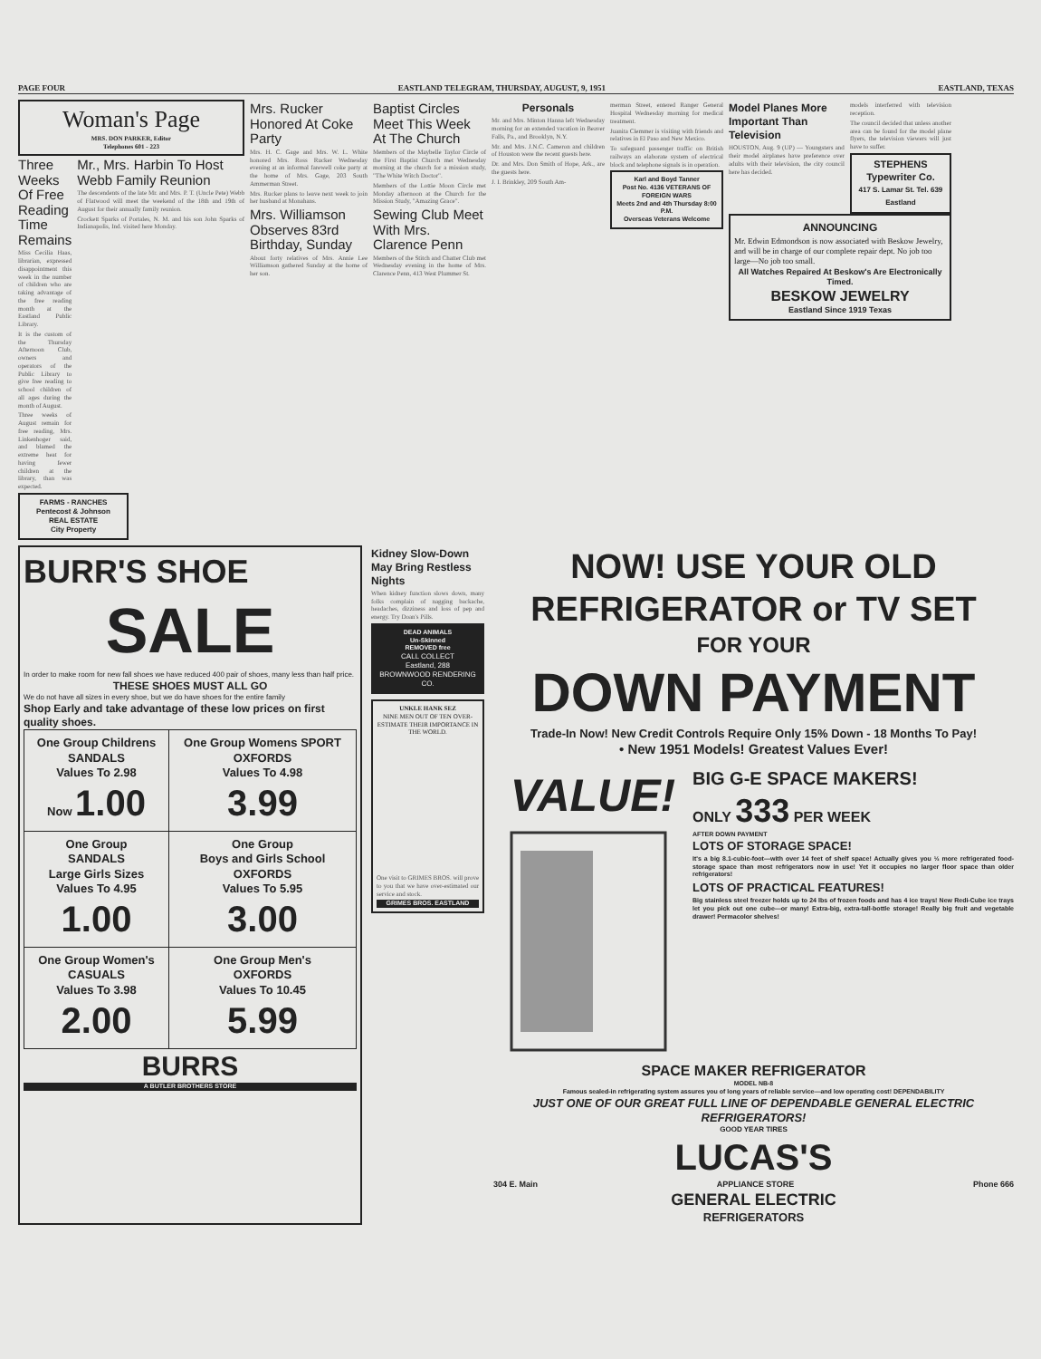PAGE FOUR EASTLAND TELEGRAM, THURSDAY, AUGUST, 9, 1951 EASTLAND, TEXAS
Woman's Page
MRS. DON PARKER, Editor
Telephones 601 - 223
Three Weeks Of Free Reading Time Remains
Miss Cecilia Haas, librarian, expressed disappointment this week in the number of children who are taking advantage of the free reading month at the Eastland Public Library.
It is the custom of the Thursday Afternoon Club, owners and operators of the Public Library to give free reading to school children of all ages during the month of August.
Three weeks of August remain for free reading, Mrs. Linkenhoger said, and blamed the extreme heat for having fewer children at the library, than was expected.
Mr., Mrs. Harbin To Host Webb Family Reunion
The descendents of the late Mr. and Mrs. P. T. (Uncle Pete) Webb of Flatwood will meet the weekend of the 18th and 19th of August for their annually family reunion.
Crockett Sparks of Portales, N. M. and his son John Sparks of Indianapolis, Ind. visited here Monday.
FARMS - RANCHES
Pentecost & Johnson
REAL ESTATE
City Property
Mrs. Rucker Honored At Coke Party
Mrs. H. C. Gage and Mrs. W. L. White honored Mrs. Ross Rucker Wednesday evening at an informal farewell coke party at the home of Mrs. Gage, 203 South Ammerman Street.
Mrs. Rucker plans to leave next week to join her husband at Monahans.
Mrs. Williamson Observes 83rd Birthday, Sunday
About forty relatives of Mrs. Annie Lee Williamson gathered Sunday at the home of her son.
Baptist Circles Meet This Week At The Church
Members of the Maybelle Taylor Circle of the First Baptist Church met Wednesday morning at the church for a mission study, "The White Witch Doctor".
Members of the Lottie Moon Circle met Monday afternoon at the Church for the Mission Study, "Amazing Grace".
Sewing Club Meet With Mrs. Clarence Penn
Members of the Stitch and Chatter Club met Wednesday evening in the home of Mrs. Clarence Penn, 413 West Plummer St.
Personals
Mr. and Mrs. Minton Hanna left Wednesday morning for an extended vacation in Beaver Falls, Pa., and Brooklyn, N.Y.
Mr. and Mrs. J.N.C. Cameron and children of Houston were the recent guests here.
Dr. and Mrs. Don Smith of Hope, Ark., are the guests here.
J. I. Brinkley, 209 South Am-
merman Street, entered Ranger General Hospital Wednesday morning for medical treatment.
Juanita Clemmer is visiting with friends and relatives in El Paso and New Mexico.
To safeguard passenger traffic on British railways an elaborate system of electrical block and telephone signals is in operation.
Karl and Boyd Tanner
Post No. 4136 VETERANS OF FOREIGN WARS
Meets 2nd and 4th Thursday 8:00 P.M.
Overseas Veterans Welcome
Model Planes More Important Than Television
HOUSTON, Aug. 9 (UP) — Youngsters and their model airplanes have preference over adults with their television, the city council here has decided.
models interferred with television reception.
The council decided that unless another area can be found for the model plane flyers, the television viewers will just have to suffer.
STEPHENS
Typewriter Co.
417 S. Lamar St. Tel. 639 Eastland
ANNOUNCING
Mr. Edwin Edmondson is now associated with Beskow Jewelry, and will be in charge of our complete repair dept. No job too large—No job too small.
All Watches Repaired At Beskow's Are Electronically Timed.
BESKOW JEWELRY
Eastland Since 1919 Texas
BURR'S SHOE
SALE
In order to make room for new fall shoes we have reduced 400 pair of shoes, many less than half price.
THESE SHOES MUST ALL GO
We do not have all sizes in every shoe, but we do have shoes for the entire family
Shop Early and take advantage of these low prices on first quality shoes.
| One Group Childrens SANDALS Values To 2.98 Now 1.00 | One Group Womens SPORT OXFORDS Values To 4.98 3.99 |
| One Group SANDALS Large Girls Sizes Values To 4.95 1.00 | One Group Boys and Girls School OXFORDS Values To 5.95 3.00 |
| One Group Women's CASUALS Values To 3.98 2.00 | One Group Men's OXFORDS Values To 10.45 5.99 |
BURRS
A BUTLER BROTHERS STORE
Kidney Slow-Down May Bring Restless Nights
When kidney function slows down, many folks complain of nagging backache, headaches, dizziness and loss of pep and energy. Try Doan's Pills.
DEAD ANIMALS
Un-Skinned
REMOVED free
CALL COLLECT
Eastland, 288
BROWNWOOD RENDERING CO.
UNKLE HANK SEZ
NINE MEN OUT OF TEN OVER-ESTIMATE THEIR IMPORTANCE IN THE WORLD.
One visit to GRIMES BROS. will prove to you that we have over-estimated our service and stock.
GRIMES BROS. EASTLAND
NOW! USE YOUR OLD REFRIGERATOR or TV SET
FOR YOUR
DOWN PAYMENT
Trade-In Now! New Credit Controls Require Only 15% Down - 18 Months To Pay!
• New 1951 Models! Greatest Values Ever!
VALUE!
BIG G-E SPACE MAKERS!
ONLY 333 PER WEEK
AFTER DOWN PAYMENT
LOTS OF STORAGE SPACE!
It's a big 8.1-cubic-foot—with over 14 feet of shelf space! Actually gives you ⅓ more refrigerated food-storage space than most refrigerators now in use! Yet it occupies no larger floor space than older refrigerators!
LOTS OF PRACTICAL FEATURES!
Big stainless steel freezer holds up to 24 lbs of frozen foods and has 4 ice trays! New Redi-Cube ice trays let you pick out one cube—or many! Extra-big, extra-tall-bottle storage! Really big fruit and vegetable drawer! Permacolor shelves!
SPACE MAKER REFRIGERATOR
MODEL NB-8
Famous sealed-in refrigerating system assures you of long years of reliable service—and low operating cost! DEPENDABILITY
JUST ONE OF OUR GREAT FULL LINE OF DEPENDABLE GENERAL ELECTRIC REFRIGERATORS!
GOOD YEAR TIRES
LUCAS'S
304 E. Main APPLIANCE STORE Phone 666
GENERAL ELECTRIC
REFRIGERATORS